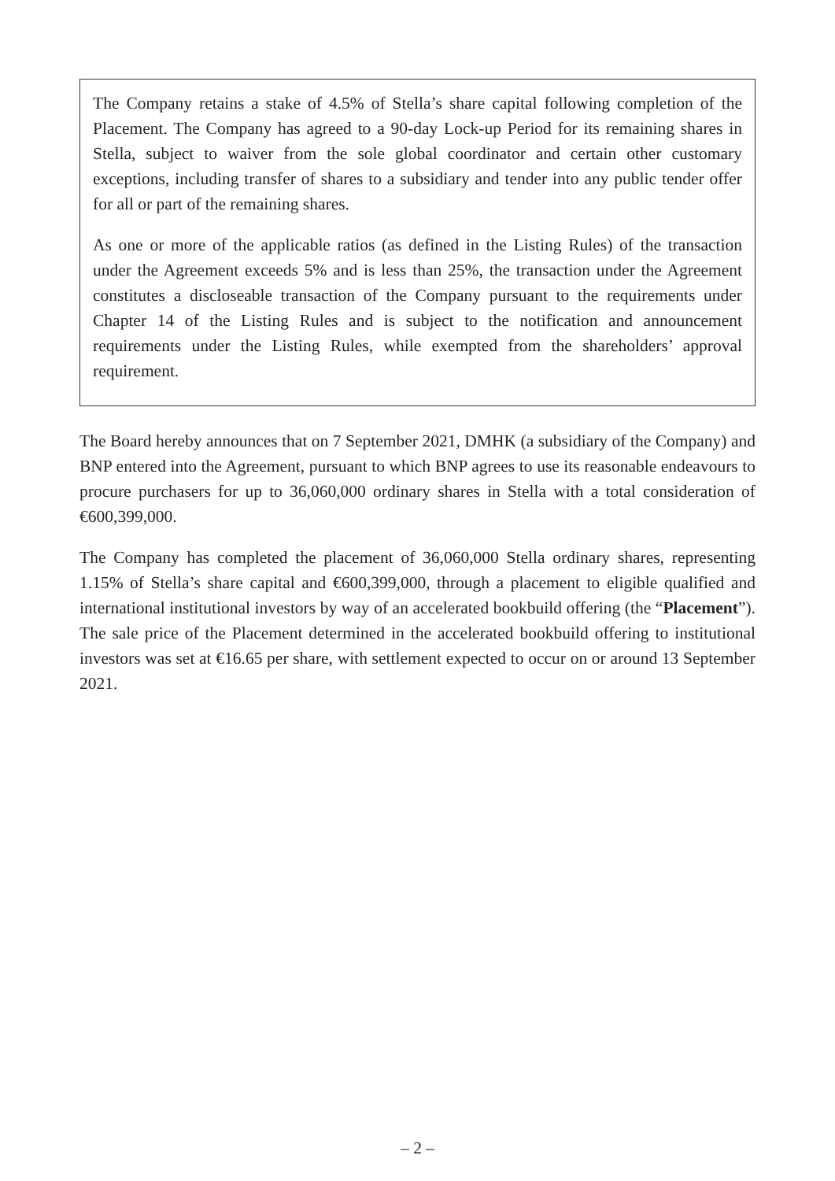The Company retains a stake of 4.5% of Stella’s share capital following completion of the Placement. The Company has agreed to a 90-day Lock-up Period for its remaining shares in Stella, subject to waiver from the sole global coordinator and certain other customary exceptions, including transfer of shares to a subsidiary and tender into any public tender offer for all or part of the remaining shares.
As one or more of the applicable ratios (as defined in the Listing Rules) of the transaction under the Agreement exceeds 5% and is less than 25%, the transaction under the Agreement constitutes a discloseable transaction of the Company pursuant to the requirements under Chapter 14 of the Listing Rules and is subject to the notification and announcement requirements under the Listing Rules, while exempted from the shareholders’ approval requirement.
The Board hereby announces that on 7 September 2021, DMHK (a subsidiary of the Company) and BNP entered into the Agreement, pursuant to which BNP agrees to use its reasonable endeavours to procure purchasers for up to 36,060,000 ordinary shares in Stella with a total consideration of €600,399,000.
The Company has completed the placement of 36,060,000 Stella ordinary shares, representing 1.15% of Stella’s share capital and €600,399,000, through a placement to eligible qualified and international institutional investors by way of an accelerated bookbuild offering (the “Placement”). The sale price of the Placement determined in the accelerated bookbuild offering to institutional investors was set at €16.65 per share, with settlement expected to occur on or around 13 September 2021.
– 2 –